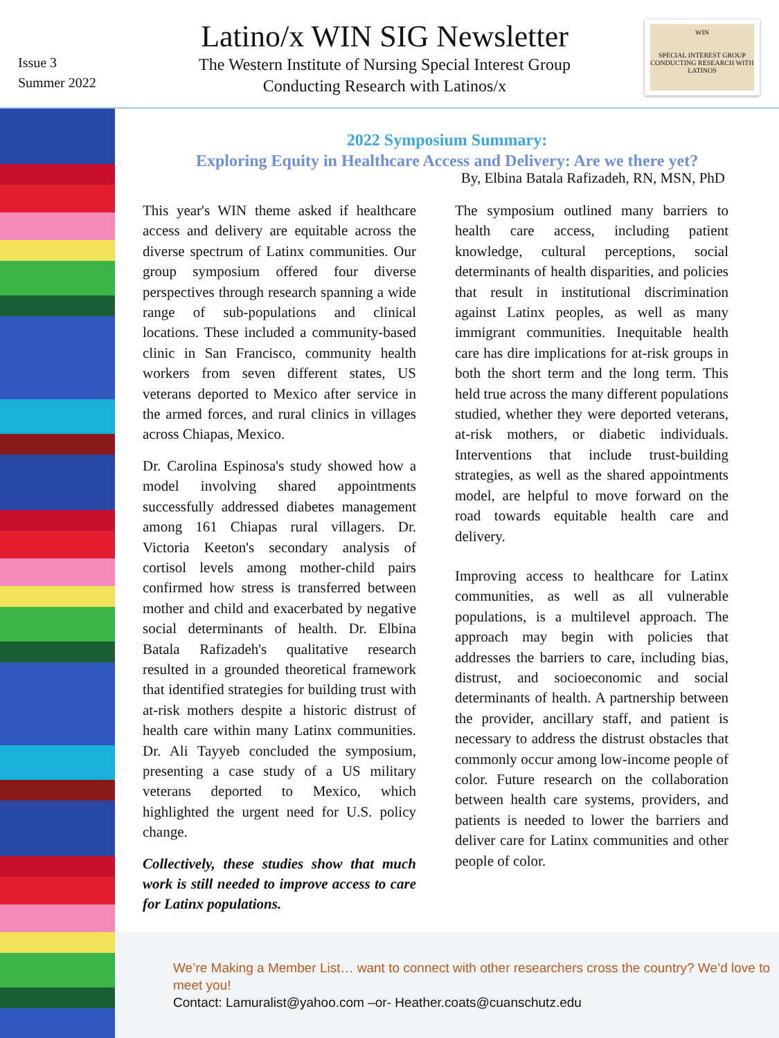Issue 3
Summer 2022
Latino/x WIN SIG Newsletter
The Western Institute of Nursing Special Interest Group
Conducting Research with Latinos/x
WIN
SPECIAL INTEREST GROUP
CONDUCTING RESEARCH WITH LATINOS
2022 Symposium Summary:
Exploring Equity in Healthcare Access and Delivery: Are we there yet?
By, Elbina Batala Rafizadeh, RN, MSN, PhD
This year's WIN theme asked if healthcare access and delivery are equitable across the diverse spectrum of Latinx communities. Our group symposium offered four diverse perspectives through research spanning a wide range of sub-populations and clinical locations. These included a community-based clinic in San Francisco, community health workers from seven different states, US veterans deported to Mexico after service in the armed forces, and rural clinics in villages across Chiapas, Mexico.
Dr. Carolina Espinosa's study showed how a model involving shared appointments successfully addressed diabetes management among 161 Chiapas rural villagers. Dr. Victoria Keeton's secondary analysis of cortisol levels among mother-child pairs confirmed how stress is transferred between mother and child and exacerbated by negative social determinants of health. Dr. Elbina Batala Rafizadeh's qualitative research resulted in a grounded theoretical framework that identified strategies for building trust with at-risk mothers despite a historic distrust of health care within many Latinx communities. Dr. Ali Tayyeb concluded the symposium, presenting a case study of a US military veterans deported to Mexico, which highlighted the urgent need for U.S. policy change.
Collectively, these studies show that much work is still needed to improve access to care for Latinx populations.
The symposium outlined many barriers to health care access, including patient knowledge, cultural perceptions, social determinants of health disparities, and policies that result in institutional discrimination against Latinx peoples, as well as many immigrant communities. Inequitable health care has dire implications for at-risk groups in both the short term and the long term. This held true across the many different populations studied, whether they were deported veterans, at-risk mothers, or diabetic individuals. Interventions that include trust-building strategies, as well as the shared appointments model, are helpful to move forward on the road towards equitable health care and delivery.
Improving access to healthcare for Latinx communities, as well as all vulnerable populations, is a multilevel approach. The approach may begin with policies that addresses the barriers to care, including bias, distrust, and socioeconomic and social determinants of health. A partnership between the provider, ancillary staff, and patient is necessary to address the distrust obstacles that commonly occur among low-income people of color. Future research on the collaboration between health care systems, providers, and patients is needed to lower the barriers and deliver care for Latinx communities and other people of color.
We’re Making a Member List… want to connect with other researchers cross the country? We’d love to meet you!
Contact: Lamuralist@yahoo.com –or- Heather.coats@cuanschutz.edu